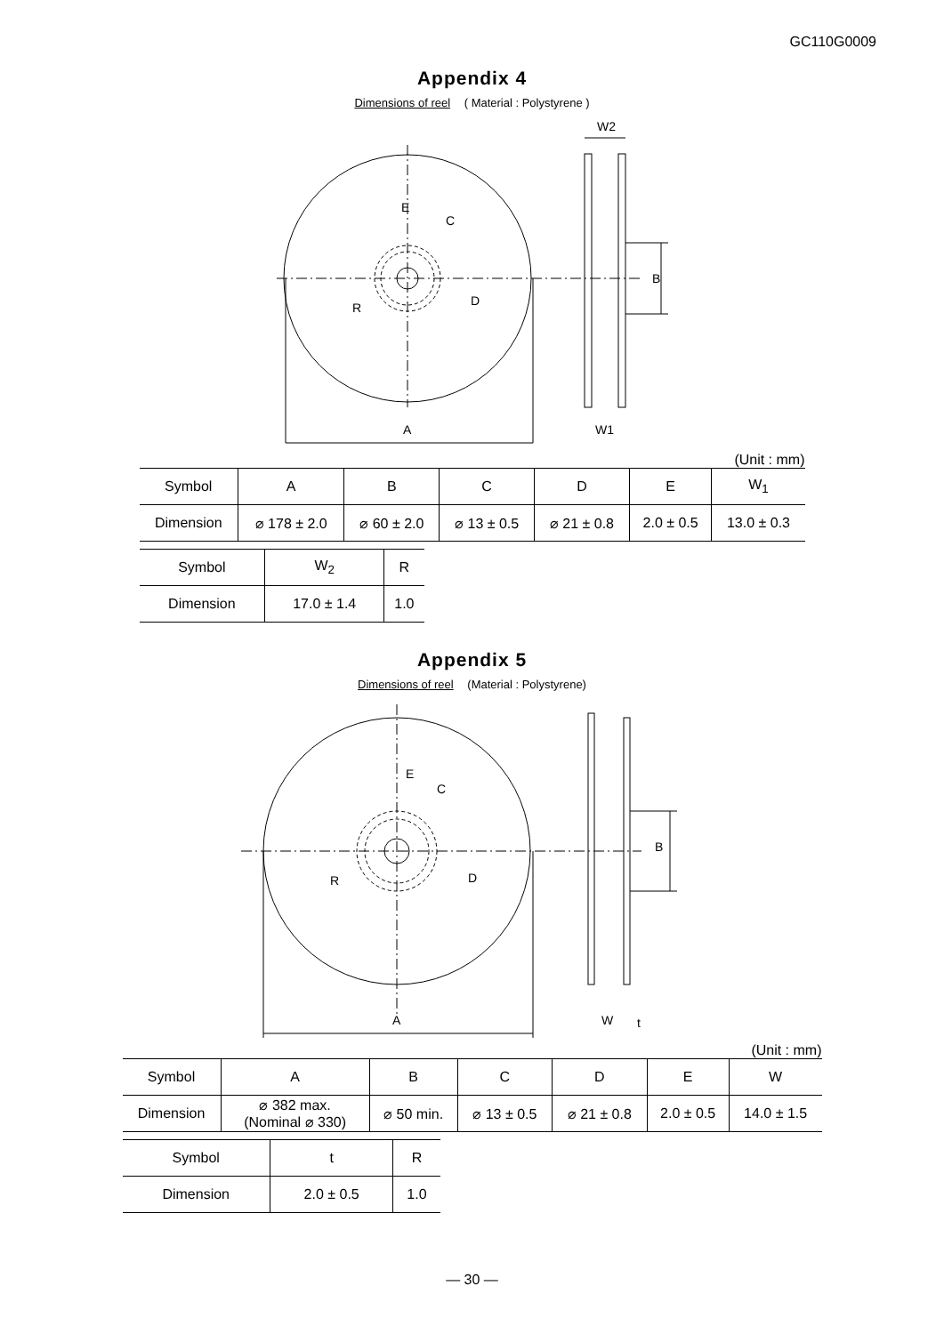GC110G0009
Appendix 4
Dimensions of reel ( Material : Polystyrene )
E
C
D
R
A
B
W2
W1
(Unit : mm)
| Symbol | A | B | C | D | E | W<sub>1</sub> |
| --- | --- | --- | --- | --- | --- | --- |
| Dimension | ⌀ 178 ± 2.0 | ⌀ 60 ± 2.0 | ⌀ 13 ± 0.5 | ⌀ 21 ± 0.8 | 2.0 ± 0.5 | 13.0 ± 0.3 |
| Symbol | W<sub>2</sub> | R |
| --- | --- | --- |
| Dimension | 17.0 ± 1.4 | 1.0 |
Appendix 5
Dimensions of reel (Material : Polystyrene)
E
C
D
R
A
B
W
t
(Unit : mm)
| Symbol | A | B | C | D | E | W |
| --- | --- | --- | --- | --- | --- | --- |
| Dimension | ⌀ 382 max. (Nominal ⌀ 330) | ⌀ 50 min. | ⌀ 13 ± 0.5 | ⌀ 21 ± 0.8 | 2.0 ± 0.5 | 14.0 ± 1.5 |
| Symbol | t | R |
| --- | --- | --- |
| Dimension | 2.0 ± 0.5 | 1.0 |
— 30 —